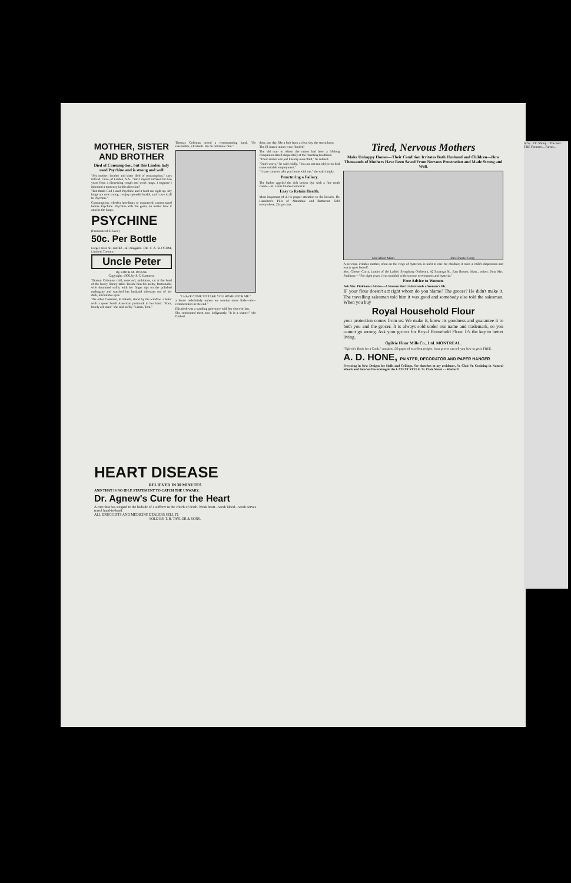MOTHER, SISTER AND BROTHER
Died of Consumption, but this Linden lady used Psychine and is strong and well
"My mother, brother and sister died of consumption," says Ella M. Cove, of Linden, N.S., "and I myself suffered for two years from a distressing cough and weak lungs. I suppose I inherited a tendency in this direction?
"But thank God I used Psychine and it built me right up. My lungs are now strong. I enjoy splendid health, and I owe it all to Psychine."
Consumption, whether hereditary or contracted, cannot stand before Psychine. Psychine kills the germ, no matter how it attacks the lungs.
PSYCHINE
(Pronounced Si-keen)
50c. Per Bottle
Larger sizes $1 and $2—all druggists. DR. T. A. SLOCUM, Limited, Toronto.
Uncle Peter
By EDITH M. DOANE
Copyright, 1906, by P. C. Eastment
Thomas Coleman, cold, reserved, ambitious, sat at the head of the heavy library table. Beside him his pretty, fashionable wife drummed softly with her finger tips on the polished mahogany and watched her husband sideways out of her dark, inscrutable eyes.
The other Coleman, Elizabeth, stood by the window, a letter with a queer South American postmark in her hand. "Poor, lonely old man," she said softly. "Listen, Tom."
Thomas Coleman raised a remonstrating hand. "Be reasonable, Elizabeth. We do not know him."
"I HAVE COME TO TAKE YOU HOME WITH ME."
a home indefinitely unless we receive some little—ah—remuneration in the end."
Elizabeth was a standing grievance with her sister-in-law.
She confronted them now indignantly. "It is a shame!" she flashed.
then, one day, like a bolt from a clear sky, the storm burst.
The El Juarez mines were flooded!
The old man to whom the mines had been a lifelong companion stared desperately at the flaunting headlines.
"Them mines was jest like my own child," he sobbed.
"Don't worry," he said coldly. "You are not too old yet to find some suitable employment."
"I have come to take you home with me," she said simply.
Puncturing a Fallacy.
The barber applied the rich brown dye with a fine tooth comb.—St. Louis Globe-Democrat.
Easy to Retain Health.
Most important of all is proper attention to the bowels. Dr. Hamilton's Pills of Mandrake and Butternut. Sold everywhere, 25c per box.
Tired, Nervous Mothers
Make Unhappy Homes—Their Condition Irritates Both Husband and Children—How Thousands of Mothers Have Been Saved From Nervous Prostration and Made Strong and Well.
Mrs Albert Mann Mrs Chester Curry
A nervous, irritable mother, often on the verge of hysterics, is unfit to care for children; it ruins a child's disposition and reacts upon herself.
Mrs. Chester Curry, Leader of the Ladies' Symphony Orchestra, 42 Saratoga St., East Boston, Mass., writes: Dear Mrs. Pinkham:—"For eight years I was troubled with extreme nervousness and hysteria."
Free Advice to Women.
Ask Mrs. Pinkham's Advice—A Woman Best Understands a Woman's Ills.
IF your flour doesn't act right whom do you blame? The grocer? He didn't make it. The travelling salesman told him it was good and somebody else told the salesman. When you buy
Royal Household Flour
your protection comes from us. We make it, know its goodness and guarantee it to both you and the grocer. It is always sold under our name and trademark, so you cannot go wrong. Ask your grocer for Royal Household Flour. It's the key to better living.
Ogilvie Flour Mills Co., Ltd. MONTREAL.
"Ogilvie's Book for a Cook," contains 130 pages of excellent recipes. Your grocer can tell you how to get it FREE.
A. D. HONE, PAINTER, DECORATOR AND PAPER HANGER
Frescoing in New Designs for Halls and Ceilings. See sketches at my residence, St. Clair St. Graining in Natural Woods and Interior Decorating in the LATEST STYLE. St. Clair Street - - Watford
HEART DISEASE
RELIEVED IN 30 MINUTES
AND THAT IS NO IDLE STATEMENT TO CATCH THE UNWARY.
Dr. Agnew's Cure for the Heart
A cure that has stepped to the bedside of a sufferer in the clutch of death. Weak heart—weak blood—weak nerves travel hand-in-hand.
ALL DRUGGISTS AND MEDICINE DEALERS SELL IT.
SOLD BY T. B. TAYLOR & SONS.
In W... Dr. Shoop... The best... THE Farmers'... Farms...